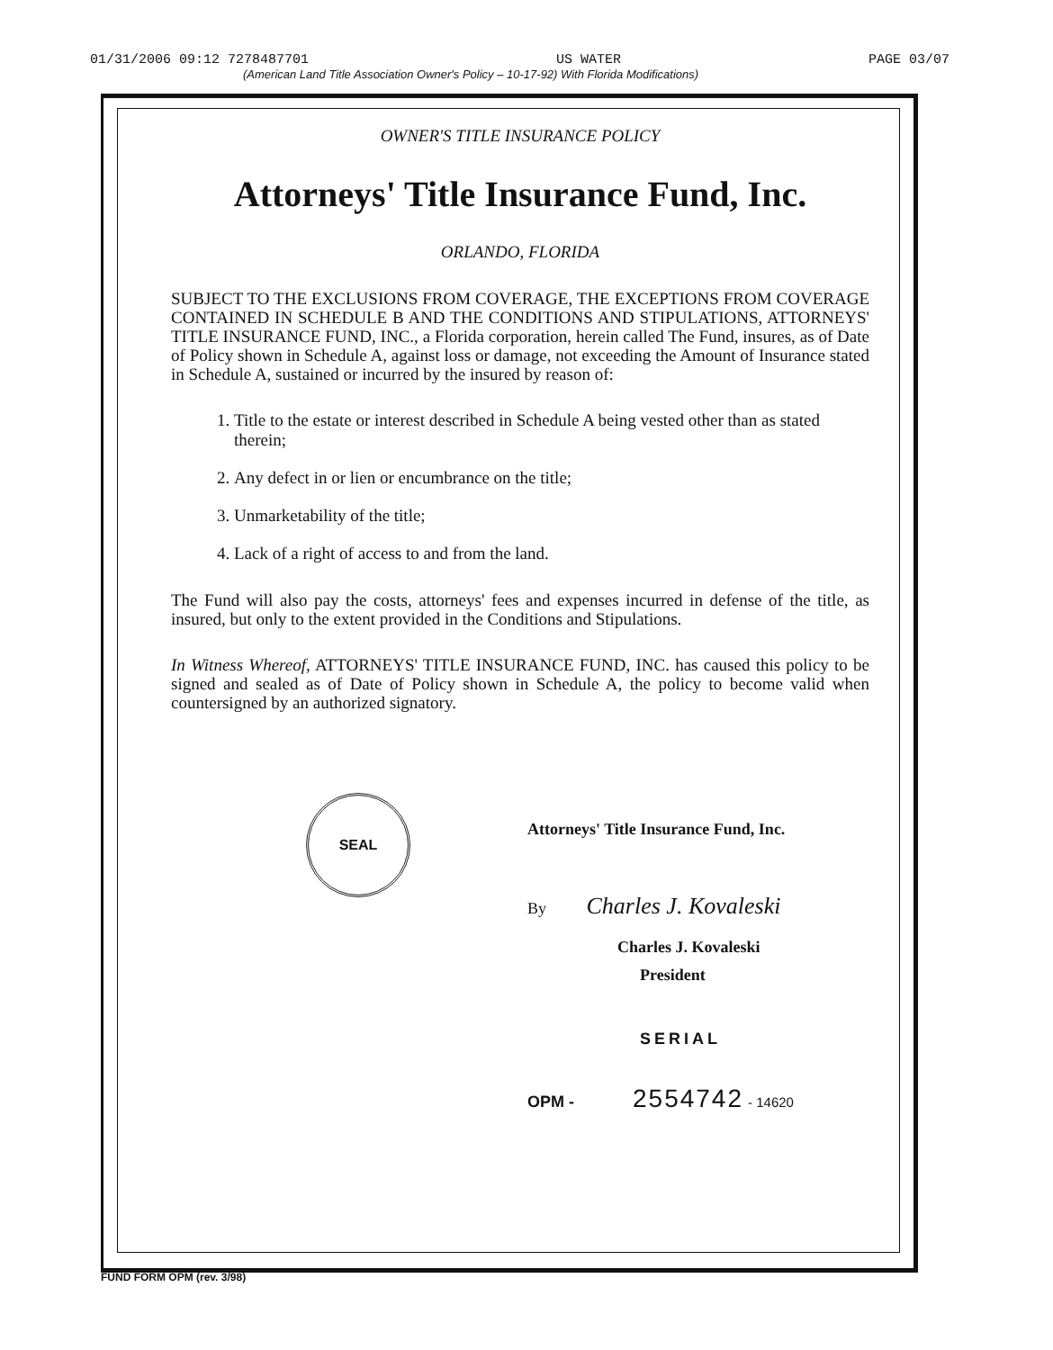01/31/2006 09:12 7278487701 US WATER PAGE 03/07
(American Land Title Association Owner's Policy – 10-17-92) With Florida Modifications)
OWNER'S TITLE INSURANCE POLICY
Attorneys' Title Insurance Fund, Inc.
ORLANDO, FLORIDA
SUBJECT TO THE EXCLUSIONS FROM COVERAGE, THE EXCEPTIONS FROM COVERAGE CONTAINED IN SCHEDULE B AND THE CONDITIONS AND STIPULATIONS, ATTORNEYS' TITLE INSURANCE FUND, INC., a Florida corporation, herein called The Fund, insures, as of Date of Policy shown in Schedule A, against loss or damage, not exceeding the Amount of Insurance stated in Schedule A, sustained or incurred by the insured by reason of:
1. Title to the estate or interest described in Schedule A being vested other than as stated therein;
2. Any defect in or lien or encumbrance on the title;
3. Unmarketability of the title;
4. Lack of a right of access to and from the land.
The Fund will also pay the costs, attorneys' fees and expenses incurred in defense of the title, as insured, but only to the extent provided in the Conditions and Stipulations.
In Witness Whereof, ATTORNEYS' TITLE INSURANCE FUND, INC. has caused this policy to be signed and sealed as of Date of Policy shown in Schedule A, the policy to become valid when countersigned by an authorized signatory.
SEAL
Attorneys' Title Insurance Fund, Inc.
By Charles J. Kovaleski
Charles J. Kovaleski
President
SERIAL
OPM - 2554742 - 14620
FUND FORM OPM (rev. 3/98)